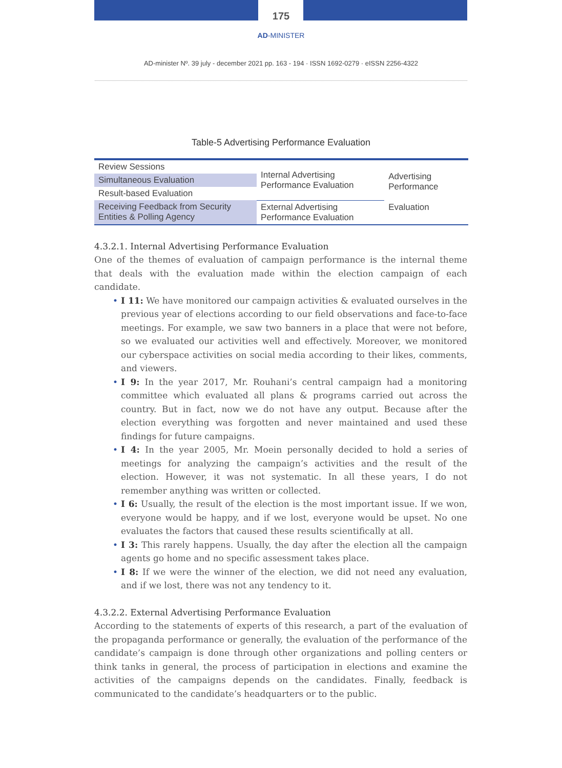175
AD-MINISTER
AD-minister Nº. 39 july - december 2021 pp. 163 - 194 · ISSN 1692-0279 · eISSN 2256-4322
Table-5 Advertising Performance Evaluation
| Review Sessions | Internal Advertising Performance Evaluation | Advertising Performance Evaluation |
| Simultaneous Evaluation | | |
| Result-based Evaluation | | |
| Receiving Feedback from Security Entities & Polling Agency | External Advertising Performance Evaluation | |
4.3.2.1. Internal Advertising Performance Evaluation
One of the themes of evaluation of campaign performance is the internal theme that deals with the evaluation made within the election campaign of each candidate.
• I 11: We have monitored our campaign activities & evaluated ourselves in the previous year of elections according to our field observations and face-to-face meetings. For example, we saw two banners in a place that were not before, so we evaluated our activities well and effectively. Moreover, we monitored our cyberspace activities on social media according to their likes, comments, and viewers.
• I 9: In the year 2017, Mr. Rouhani’s central campaign had a monitoring committee which evaluated all plans & programs carried out across the country. But in fact, now we do not have any output. Because after the election everything was forgotten and never maintained and used these findings for future campaigns.
• I 4: In the year 2005, Mr. Moein personally decided to hold a series of meetings for analyzing the campaign’s activities and the result of the election. However, it was not systematic. In all these years, I do not remember anything was written or collected.
• I 6: Usually, the result of the election is the most important issue. If we won, everyone would be happy, and if we lost, everyone would be upset. No one evaluates the factors that caused these results scientifically at all.
• I 3: This rarely happens. Usually, the day after the election all the campaign agents go home and no specific assessment takes place.
• I 8: If we were the winner of the election, we did not need any evaluation, and if we lost, there was not any tendency to it.
4.3.2.2. External Advertising Performance Evaluation
According to the statements of experts of this research, a part of the evaluation of the propaganda performance or generally, the evaluation of the performance of the candidate’s campaign is done through other organizations and polling centers or think tanks in general, the process of participation in elections and examine the activities of the campaigns depends on the candidates. Finally, feedback is communicated to the candidate’s headquarters or to the public.